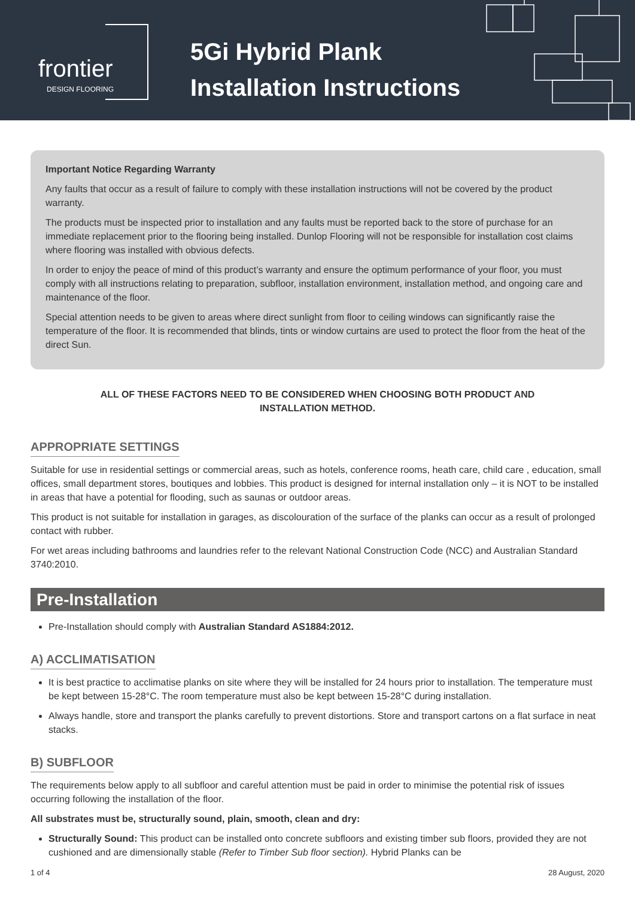frontier
DESIGN FLOORING
5Gi Hybrid Plank
Installation Instructions
Important Notice Regarding Warranty
Any faults that occur as a result of failure to comply with these installation instructions will not be covered by the product warranty.
The products must be inspected prior to installation and any faults must be reported back to the store of purchase for an immediate replacement prior to the flooring being installed. Dunlop Flooring will not be responsible for installation cost claims where flooring was installed with obvious defects.
In order to enjoy the peace of mind of this product’s warranty and ensure the optimum performance of your floor, you must comply with all instructions relating to preparation, subfloor, installation environment, installation method, and ongoing care and maintenance of the floor.
Special attention needs to be given to areas where direct sunlight from floor to ceiling windows can significantly raise the temperature of the floor. It is recommended that blinds, tints or window curtains are used to protect the floor from the heat of the direct Sun.
ALL OF THESE FACTORS NEED TO BE CONSIDERED WHEN CHOOSING BOTH PRODUCT AND INSTALLATION METHOD.
APPROPRIATE SETTINGS
Suitable for use in residential settings or commercial areas, such as hotels, conference rooms, heath care, child care , education, small offices, small department stores, boutiques and lobbies. This product is designed for internal installation only – it is NOT to be installed in areas that have a potential for flooding, such as saunas or outdoor areas.
This product is not suitable for installation in garages, as discolouration of the surface of the planks can occur as a result of prolonged contact with rubber.
For wet areas including bathrooms and laundries refer to the relevant National Construction Code (NCC) and Australian Standard 3740:2010.
Pre-Installation
Pre-Installation should comply with Australian Standard AS1884:2012.
A) ACCLIMATISATION
It is best practice to acclimatise planks on site where they will be installed for 24 hours prior to installation. The temperature must be kept between 15-28°C. The room temperature must also be kept between 15-28°C during installation.
Always handle, store and transport the planks carefully to prevent distortions. Store and transport cartons on a flat surface in neat stacks.
B) SUBFLOOR
The requirements below apply to all subfloor and careful attention must be paid in order to minimise the potential risk of issues occurring following the installation of the floor.
All substrates must be, structurally sound, plain, smooth, clean and dry:
Structurally Sound: This product can be installed onto concrete subfloors and existing timber sub floors, provided they are not cushioned and are dimensionally stable (Refer to Timber Sub floor section). Hybrid Planks can be
1 of 4 28 August, 2020